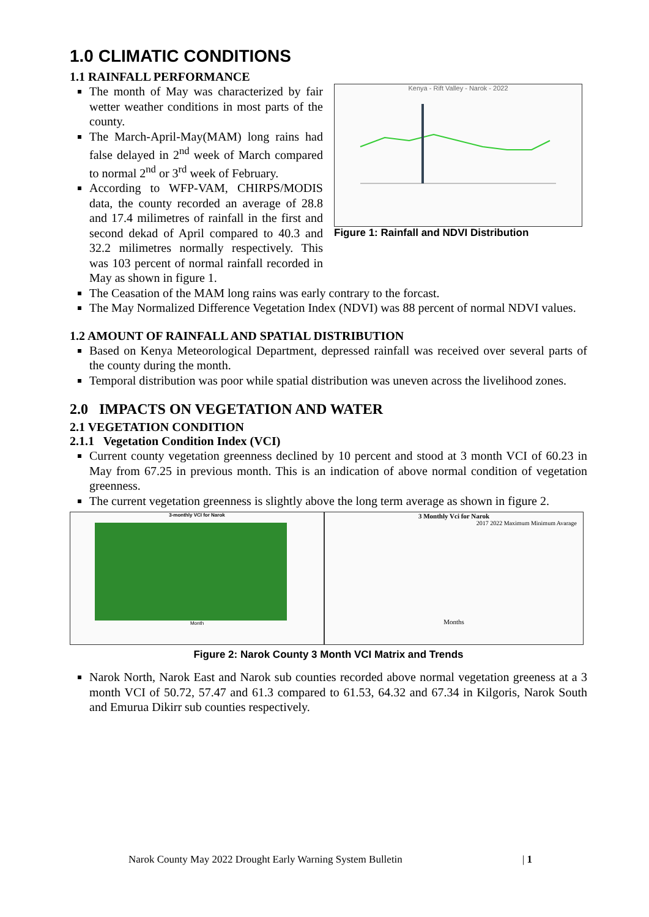1.0 CLIMATIC CONDITIONS
1.1 RAINFALL PERFORMANCE
The month of May was characterized by fair wetter weather conditions in most parts of the county.
The March-April-May(MAM) long rains had false delayed in 2<sup>nd</sup> week of March compared to normal 2<sup>nd</sup> or 3<sup>rd</sup> week of February.
According to WFP-VAM, CHIRPS/MODIS data, the county recorded an average of 28.8 and 17.4 milimetres of rainfall in the first and second dekad of April compared to 40.3 and 32.2 milimetres normally respectively. This was 103 percent of normal rainfall recorded in May as shown in figure 1.
Kenya - Rift Valley - Narok - 2022
Figure 1: Rainfall and NDVI Distribution
The Ceasation of the MAM long rains was early contrary to the forcast.
The May Normalized Difference Vegetation Index (NDVI) was 88 percent of normal NDVI values.
1.2 AMOUNT OF RAINFALL AND SPATIAL DISTRIBUTION
Based on Kenya Meteorological Department, depressed rainfall was received over several parts of the county during the month.
Temporal distribution was poor while spatial distribution was uneven across the livelihood zones.
2.0 IMPACTS ON VEGETATION AND WATER
2.1 VEGETATION CONDITION
2.1.1 Vegetation Condition Index (VCI)
Current county vegetation greenness declined by 10 percent and stood at 3 month VCI of 60.23 in May from 67.25 in previous month. This is an indication of above normal condition of vegetation greenness.
The current vegetation greenness is slightly above the long term average as shown in figure 2.
3-monthly VCI for Narok
Month
3 Monthly Vci for Narok
2017 2022 Maximum Minimum Avarage
Months
Figure 2: Narok County 3 Month VCI Matrix and Trends
Narok North, Narok East and Narok sub counties recorded above normal vegetation greeness at a 3 month VCI of 50.72, 57.47 and 61.3 compared to 61.53, 64.32 and 67.34 in Kilgoris, Narok South and Emurua Dikirr sub counties respectively.
Narok County May 2022 Drought Early Warning System Bulletin | 1